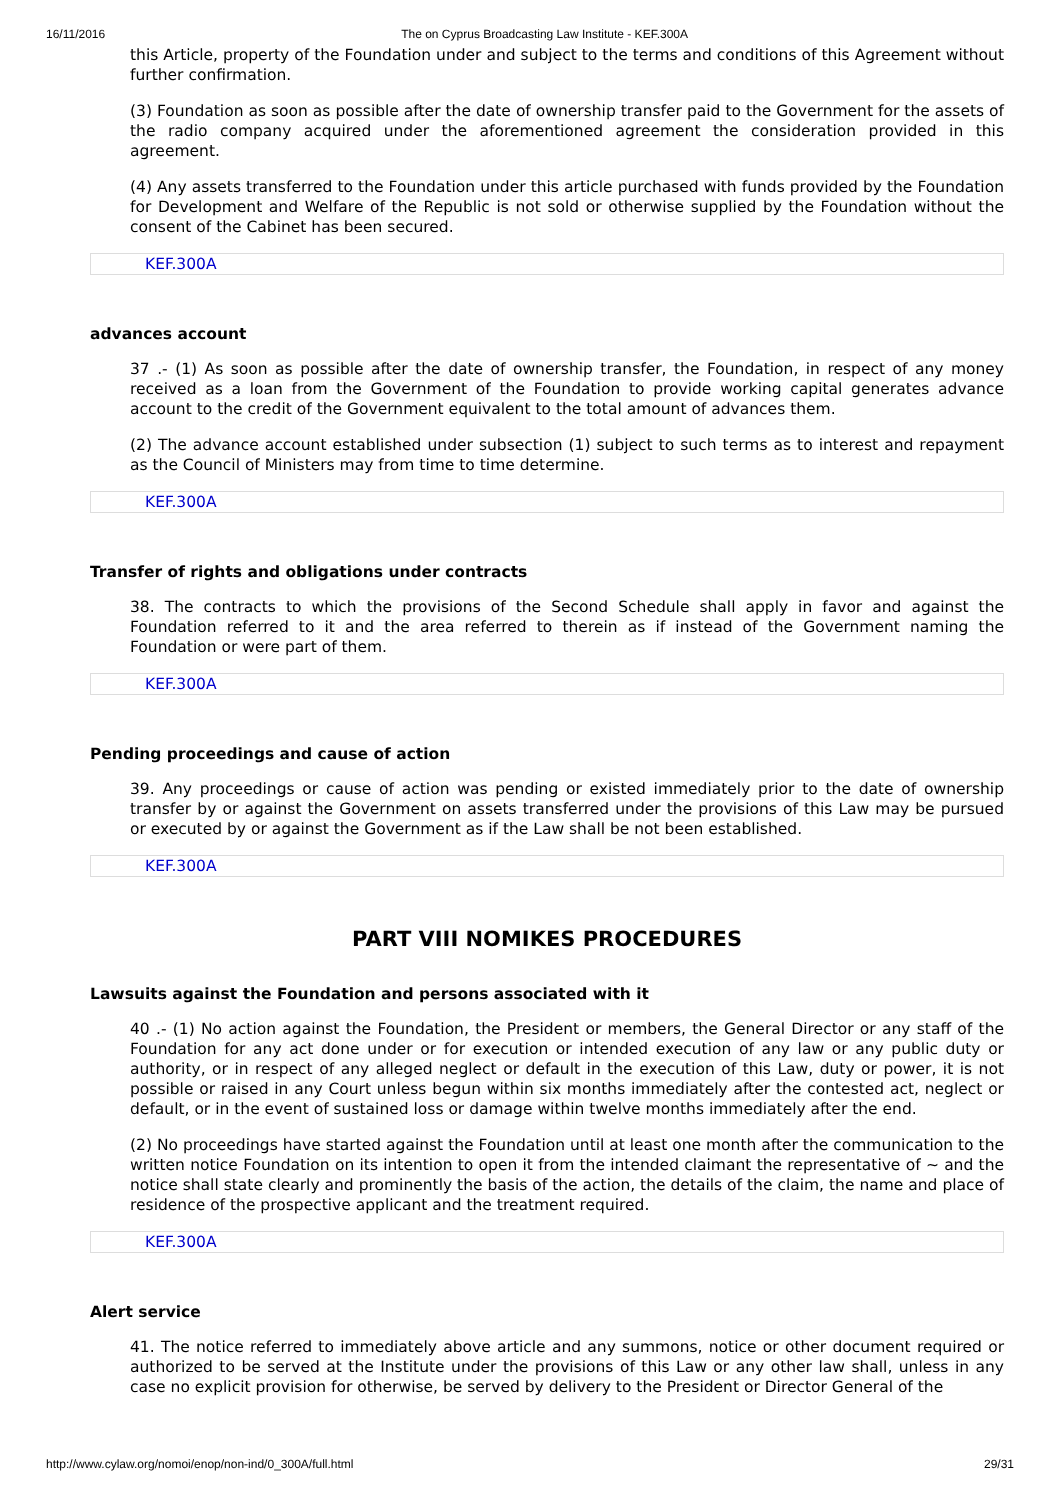16/11/2016 The on Cyprus Broadcasting Law Institute - KEF.300A
this Article, property of the Foundation under and subject to the terms and conditions of this Agreement without further confirmation.
(3) Foundation as soon as possible after the date of ownership transfer paid to the Government for the assets of the radio company acquired under the aforementioned agreement the consideration provided in this agreement.
(4) Any assets transferred to the Foundation under this article purchased with funds provided by the Foundation for Development and Welfare of the Republic is not sold or otherwise supplied by the Foundation without the consent of the Cabinet has been secured.
KEF.300A
advances account
37 .- (1) As soon as possible after the date of ownership transfer, the Foundation, in respect of any money received as a loan from the Government of the Foundation to provide working capital generates advance account to the credit of the Government equivalent to the total amount of advances them.
(2) The advance account established under subsection (1) subject to such terms as to interest and repayment as the Council of Ministers may from time to time determine.
KEF.300A
Transfer of rights and obligations under contracts
38. The contracts to which the provisions of the Second Schedule shall apply in favor and against the Foundation referred to it and the area referred to therein as if instead of the Government naming the Foundation or were part of them.
KEF.300A
Pending proceedings and cause of action
39. Any proceedings or cause of action was pending or existed immediately prior to the date of ownership transfer by or against the Government on assets transferred under the provisions of this Law may be pursued or executed by or against the Government as if the Law shall be not been established.
KEF.300A
PART VIII NOMIKES PROCEDURES
Lawsuits against the Foundation and persons associated with it
40 .- (1) No action against the Foundation, the President or members, the General Director or any staff of the Foundation for any act done under or for execution or intended execution of any law or any public duty or authority, or in respect of any alleged neglect or default in the execution of this Law, duty or power, it is not possible or raised in any Court unless begun within six months immediately after the contested act, neglect or default, or in the event of sustained loss or damage within twelve months immediately after the end.
(2) No proceedings have started against the Foundation until at least one month after the communication to the written notice Foundation on its intention to open it from the intended claimant the representative of ~ and the notice shall state clearly and prominently the basis of the action, the details of the claim, the name and place of residence of the prospective applicant and the treatment required.
KEF.300A
Alert service
41. The notice referred to immediately above article and any summons, notice or other document required or authorized to be served at the Institute under the provisions of this Law or any other law shall, unless in any case no explicit provision for otherwise, be served by delivery to the President or Director General of the
http://www.cylaw.org/nomoi/enop/non-ind/0_300A/full.html 29/31